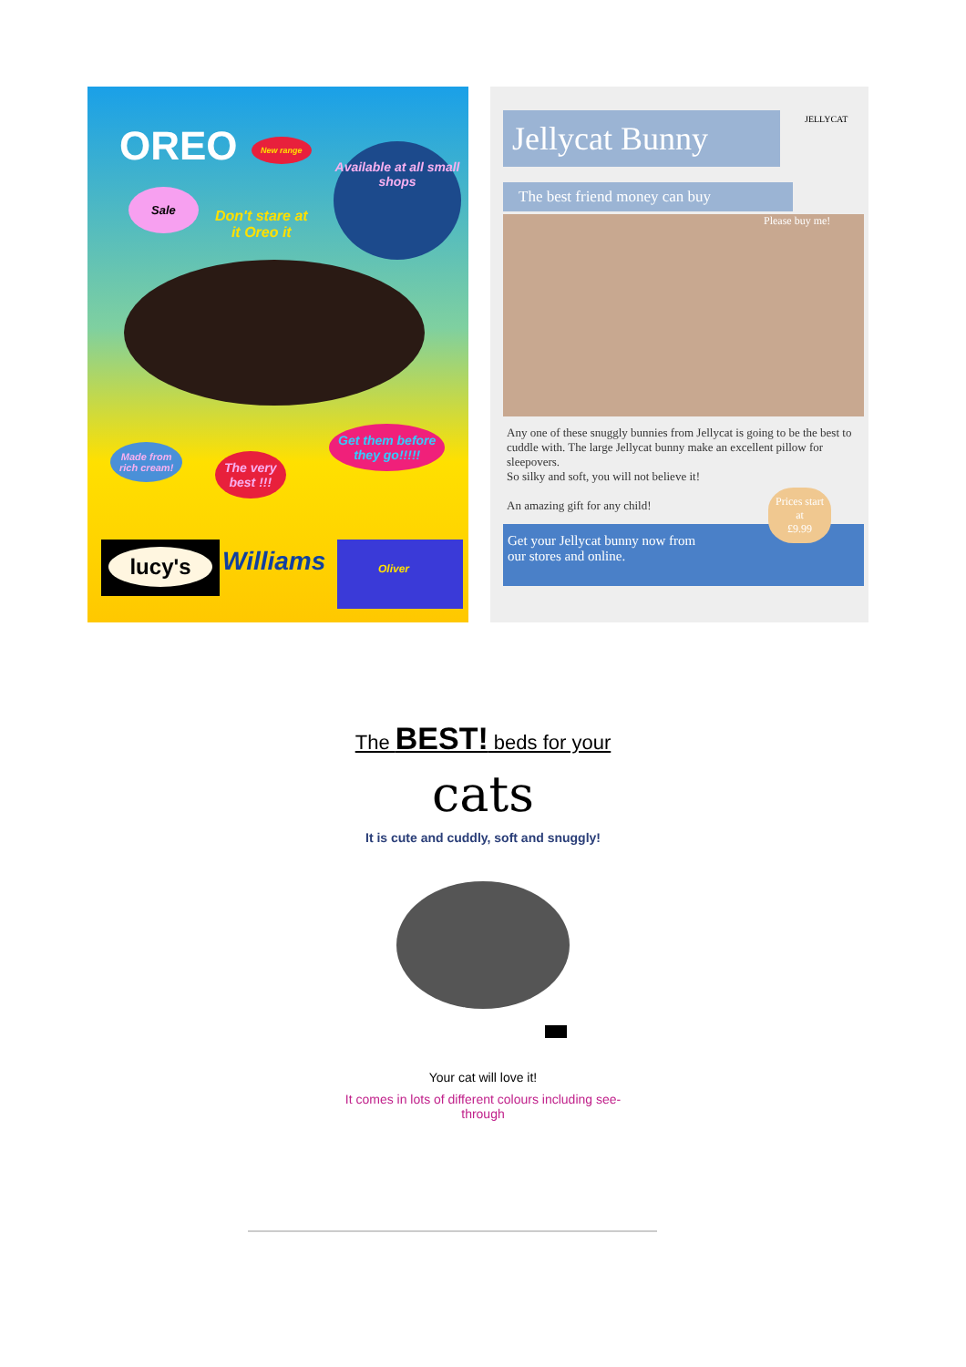OREO New range
Available at all small shops
Sale
Don't stare at
it Oreo it
Made from
rich cream!
The very
best !!!
Get them before
they go!!!!!
lucy's Williams
Oliver
Jellycat Bunny
The best friend money can buy
JELLYCAT
Please buy me!
Any one of these snuggly bunnies from Jellycat is going to be the best to cuddle with. The large Jellycat bunny make an excellent pillow for sleepovers.
So silky and soft, you will not believe it!
An amazing gift for any child!
Get your Jellycat bunny now from
our stores and online.
Prices start
at
£9.99
The BEST! beds for your
cats
It is cute and cuddly, soft and snuggly!
Your cat will love it!
It comes in lots of different colours including see-
through